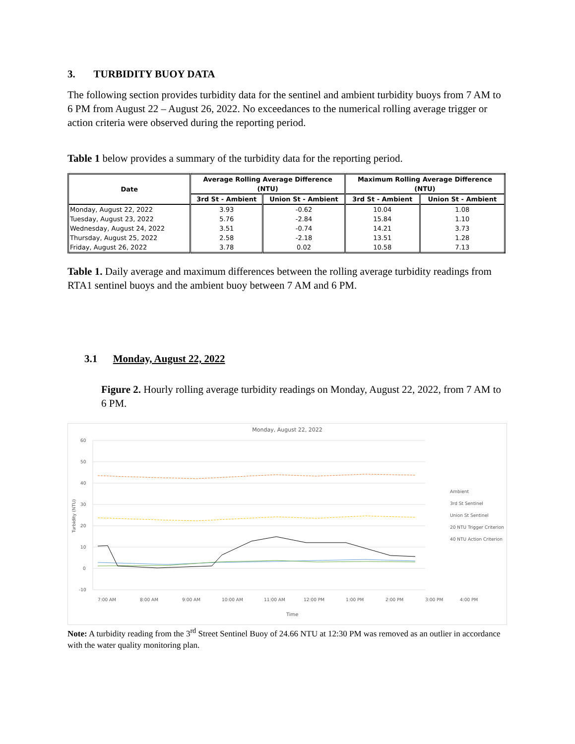3. TURBIDITY BUOY DATA
The following section provides turbidity data for the sentinel and ambient turbidity buoys from 7 AM to 6 PM from August 22 – August 26, 2022. No exceedances to the numerical rolling average trigger or action criteria were observed during the reporting period.
Table 1 below provides a summary of the turbidity data for the reporting period.
| Date | Average Rolling Average Difference (NTU) | | Maximum Rolling Average Difference (NTU) | |
| --- | --- | --- | --- | --- |
| | 3rd St - Ambient | Union St - Ambient | 3rd St - Ambient | Union St - Ambient |
| Monday, August 22, 2022 | 3.93 | -0.62 | 10.04 | 1.08 |
| Tuesday, August 23, 2022 | 5.76 | -2.84 | 15.84 | 1.10 |
| Wednesday, August 24, 2022 | 3.51 | -0.74 | 14.21 | 3.73 |
| Thursday, August 25, 2022 | 2.58 | -2.18 | 13.51 | 1.28 |
| Friday, August 26, 2022 | 3.78 | 0.02 | 10.58 | 7.13 |
Table 1. Daily average and maximum differences between the rolling average turbidity readings from RTA1 sentinel buoys and the ambient buoy between 7 AM and 6 PM.
3.1 Monday, August 22, 2022
Figure 2. Hourly rolling average turbidity readings on Monday, August 22, 2022, from 7 AM to 6 PM.
Monday, August 22, 2022
60
50
40
30
20
10
0
-10
Turbidity (NTU)
Time
7:00 AM
8:00 AM
9:00 AM
10:00 AM
11:00 AM
12:00 PM
1:00 PM
2:00 PM
3:00 PM
4:00 PM
Ambient
3rd St Sentinel
Union St Sentinel
20 NTU Trigger Criterion
40 NTU Action Criterion
Note: A turbidity reading from the 3<sup>rd</sup> Street Sentinel Buoy of 24.66 NTU at 12:30 PM was removed as an outlier in accordance with the water quality monitoring plan.